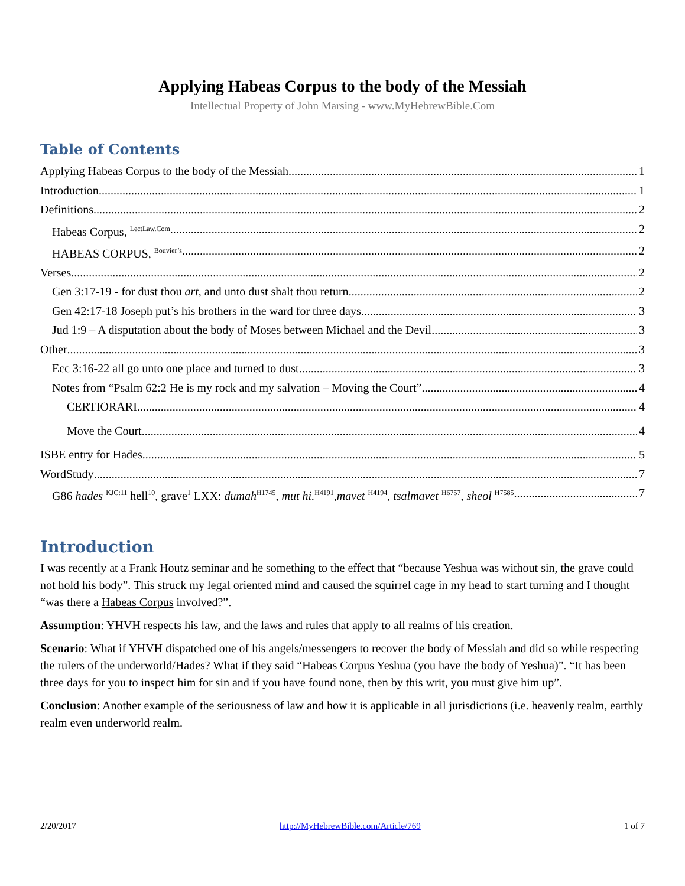Applying Habeas Corpus to the body of the Messiah
Intellectual Property of John Marsing - www.MyHebrewBible.Com
Table of Contents
Applying Habeas Corpus to the body of the Messiah 1
Introduction 1
Definitions 2
Habeas Corpus, <sup>LectLaw.Com</sup> 2
HABEAS CORPUS, <sup>Bouvier’s</sup> 2
Verses 2
Gen 3:17-19 - for dust thou art, and unto dust shalt thou return 2
Gen 42:17-18 Joseph put’s his brothers in the ward for three days 3
Jud 1:9 – A disputation about the body of Moses between Michael and the Devil 3
Other 3
Ecc 3:16-22 all go unto one place and turned to dust 3
Notes from “Psalm 62:2 He is my rock and my salvation – Moving the Court” 4
CERTIORARI 4
Move the Court 4
ISBE entry for Hades 5
WordStudy 7
G86 hades <sup>KJC:11</sup> hell<sup>10</sup>, grave<sup>1</sup> LXX: dumah<sup>H1745</sup>, mut hi.<sup>H4191</sup>,mavet <sup>H4194</sup>, tsalmavet <sup>H6757</sup>, sheol <sup>H7585</sup> 7
Introduction
I was recently at a Frank Houtz seminar and he something to the effect that “because Yeshua was without sin, the grave could not hold his body”. This struck my legal oriented mind and caused the squirrel cage in my head to start turning and I thought “was there a Habeas Corpus involved?”.
Assumption: YHVH respects his law, and the laws and rules that apply to all realms of his creation.
Scenario: What if YHVH dispatched one of his angels/messengers to recover the body of Messiah and did so while respecting the rulers of the underworld/Hades? What if they said “Habeas Corpus Yeshua (you have the body of Yeshua)”. “It has been three days for you to inspect him for sin and if you have found none, then by this writ, you must give him up”.
Conclusion: Another example of the seriousness of law and how it is applicable in all jurisdictions (i.e. heavenly realm, earthly realm even underworld realm.
2/20/2017 http://MyHebrewBible.com/Article/769 1 of 7